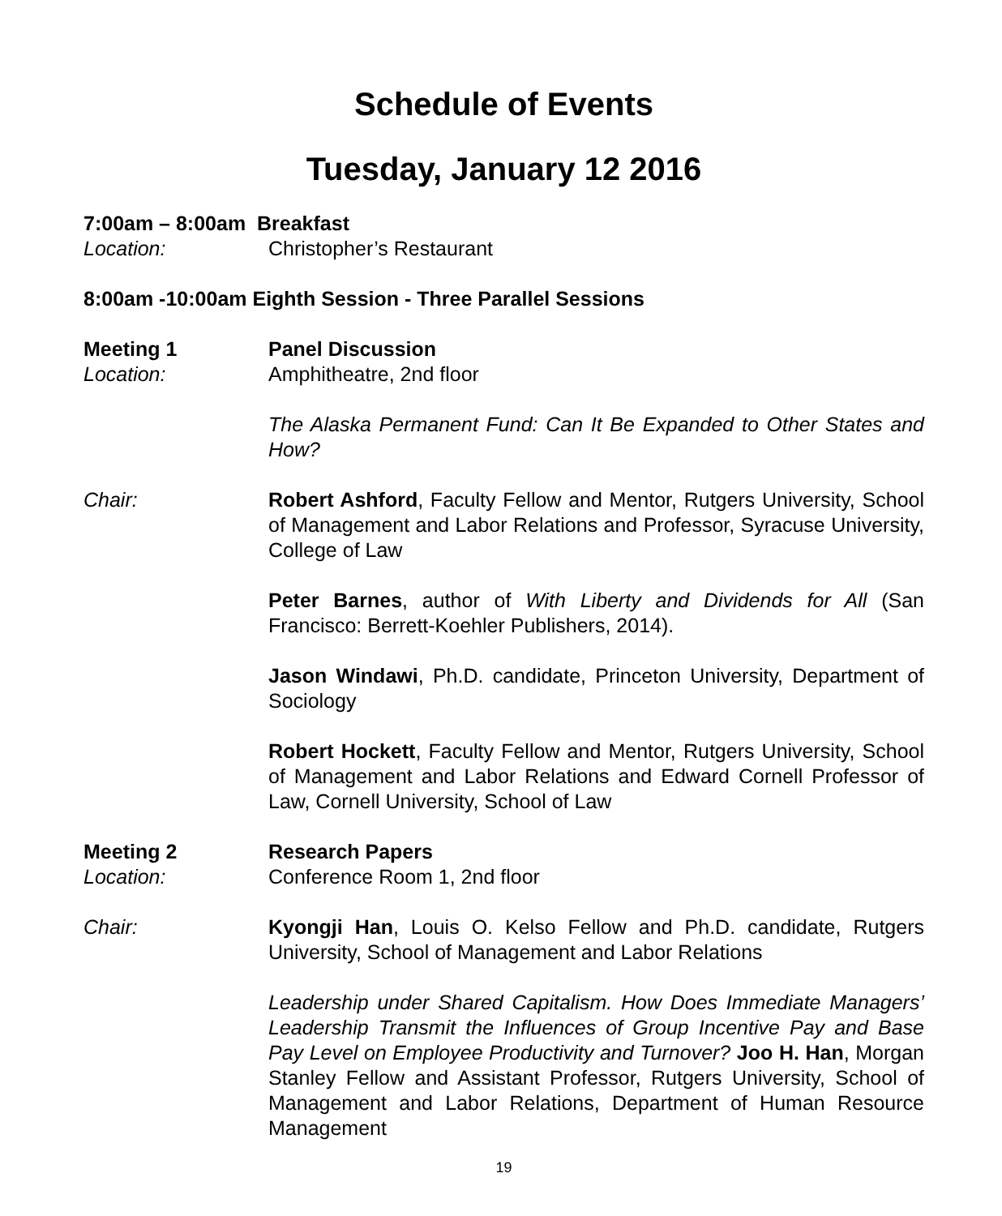Schedule of Events
Tuesday, January 12 2016
7:00am – 8:00am Breakfast
Location: Christopher’s Restaurant
8:00am -10:00am Eighth Session - Three Parallel Sessions
Meeting 1 Panel Discussion
Location: Amphitheatre, 2nd floor
The Alaska Permanent Fund: Can It Be Expanded to Other States and How?
Chair: Robert Ashford, Faculty Fellow and Mentor, Rutgers University, School of Management and Labor Relations and Professor, Syracuse University, College of Law
Peter Barnes, author of With Liberty and Dividends for All (San Francisco: Berrett-Koehler Publishers, 2014).
Jason Windawi, Ph.D. candidate, Princeton University, Department of Sociology
Robert Hockett, Faculty Fellow and Mentor, Rutgers University, School of Management and Labor Relations and Edward Cornell Professor of Law, Cornell University, School of Law
Meeting 2 Research Papers
Location: Conference Room 1, 2nd floor
Chair: Kyongji Han, Louis O. Kelso Fellow and Ph.D. candidate, Rutgers University, School of Management and Labor Relations
Leadership under Shared Capitalism. How Does Immediate Managers’ Leadership Transmit the Influences of Group Incentive Pay and Base Pay Level on Employee Productivity and Turnover? Joo H. Han, Morgan Stanley Fellow and Assistant Professor, Rutgers University, School of Management and Labor Relations, Department of Human Resource Management
19